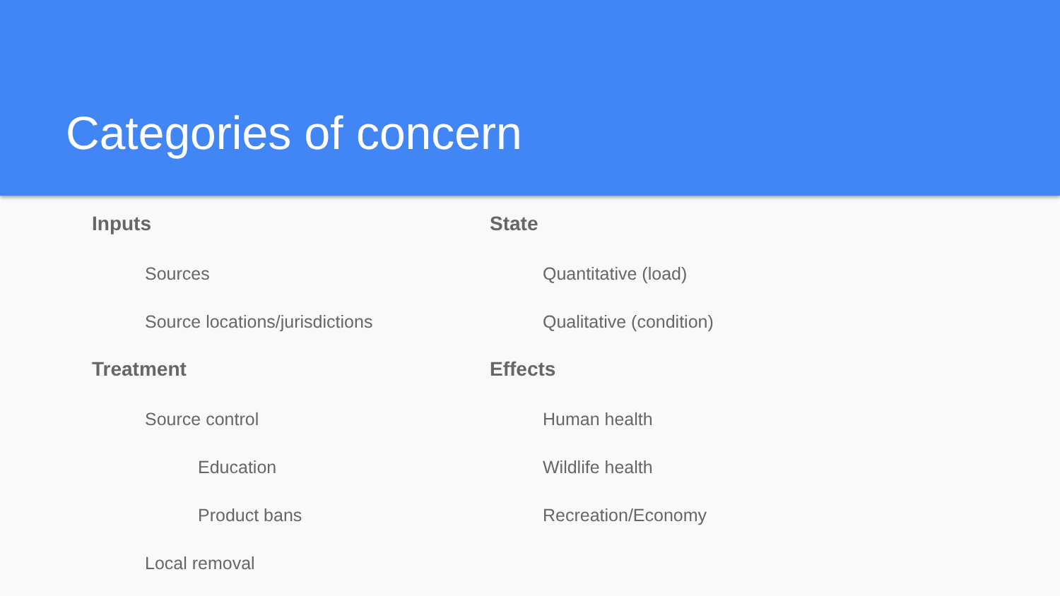Categories of concern
Inputs
Sources
Source locations/jurisdictions
Treatment
Source control
Education
Product bans
Local removal
State
Quantitative (load)
Qualitative (condition)
Effects
Human health
Wildlife health
Recreation/Economy